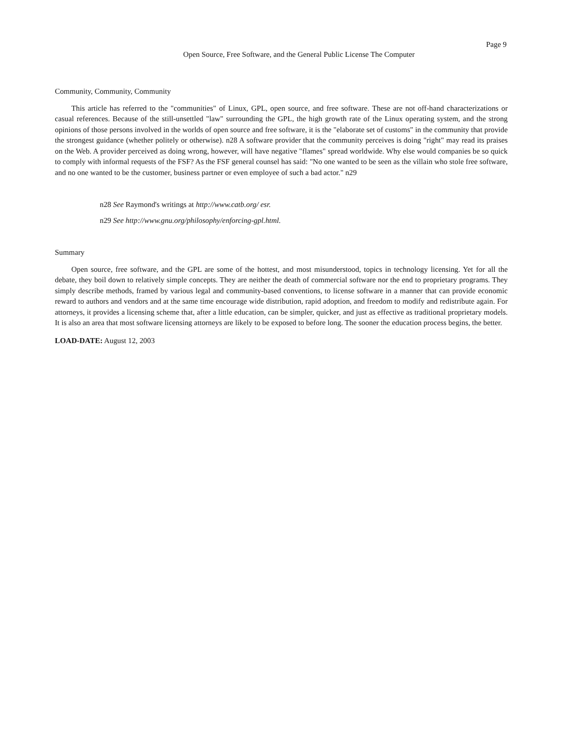Page 9
Open Source, Free Software, and the General Public License The Computer
Community, Community, Community
This article has referred to the "communities" of Linux, GPL, open source, and free software. These are not off-hand characterizations or casual references. Because of the still-unsettled "law" surrounding the GPL, the high growth rate of the Linux operating system, and the strong opinions of those persons involved in the worlds of open source and free software, it is the "elaborate set of customs" in the community that provide the strongest guidance (whether politely or otherwise). n28 A software provider that the community perceives is doing "right" may read its praises on the Web. A provider perceived as doing wrong, however, will have negative "flames" spread worldwide. Why else would companies be so quick to comply with informal requests of the FSF? As the FSF general counsel has said: "No one wanted to be seen as the villain who stole free software, and no one wanted to be the customer, business partner or even employee of such a bad actor." n29
n28 See Raymond's writings at http://www.catb.org/ esr.
n29 See http://www.gnu.org/philosophy/enforcing-gpl.html.
Summary
Open source, free software, and the GPL are some of the hottest, and most misunderstood, topics in technology licensing. Yet for all the debate, they boil down to relatively simple concepts. They are neither the death of commercial software nor the end to proprietary programs. They simply describe methods, framed by various legal and community-based conventions, to license software in a manner that can provide economic reward to authors and vendors and at the same time encourage wide distribution, rapid adoption, and freedom to modify and redistribute again. For attorneys, it provides a licensing scheme that, after a little education, can be simpler, quicker, and just as effective as traditional proprietary models. It is also an area that most software licensing attorneys are likely to be exposed to before long. The sooner the education process begins, the better.
LOAD-DATE: August 12, 2003